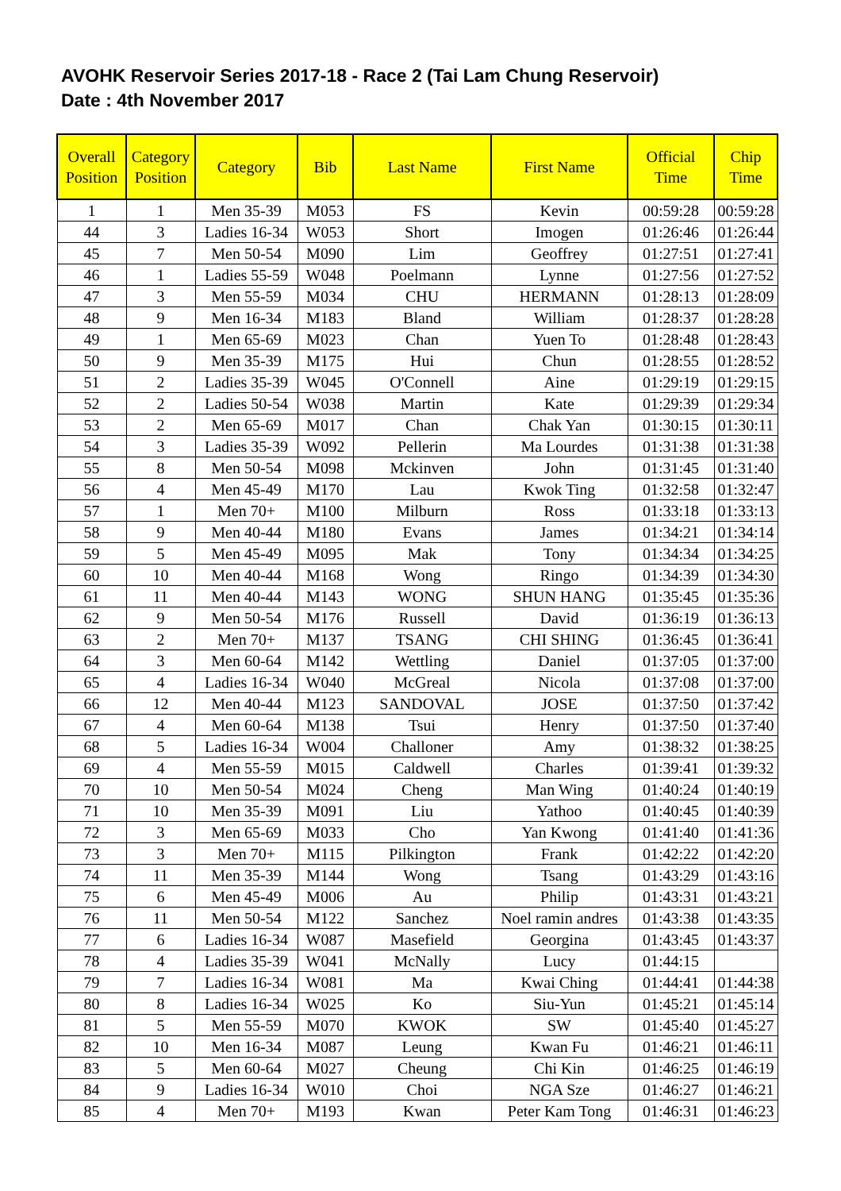AVOHK Reservoir Series 2017-18 - Race 2 (Tai Lam Chung Reservoir)
Date : 4th November 2017
| Overall Position | Category Position | Category | Bib | Last Name | First Name | Official Time | Chip Time |
| --- | --- | --- | --- | --- | --- | --- | --- |
| 1 | 1 | Men 35-39 | M053 | FS | Kevin | 00:59:28 | 00:59:28 |
| 44 | 3 | Ladies 16-34 | W053 | Short | Imogen | 01:26:46 | 01:26:44 |
| 45 | 7 | Men 50-54 | M090 | Lim | Geoffrey | 01:27:51 | 01:27:41 |
| 46 | 1 | Ladies 55-59 | W048 | Poelmann | Lynne | 01:27:56 | 01:27:52 |
| 47 | 3 | Men 55-59 | M034 | CHU | HERMANN | 01:28:13 | 01:28:09 |
| 48 | 9 | Men 16-34 | M183 | Bland | William | 01:28:37 | 01:28:28 |
| 49 | 1 | Men 65-69 | M023 | Chan | Yuen To | 01:28:48 | 01:28:43 |
| 50 | 9 | Men 35-39 | M175 | Hui | Chun | 01:28:55 | 01:28:52 |
| 51 | 2 | Ladies 35-39 | W045 | O'Connell | Aine | 01:29:19 | 01:29:15 |
| 52 | 2 | Ladies 50-54 | W038 | Martin | Kate | 01:29:39 | 01:29:34 |
| 53 | 2 | Men 65-69 | M017 | Chan | Chak Yan | 01:30:15 | 01:30:11 |
| 54 | 3 | Ladies 35-39 | W092 | Pellerin | Ma Lourdes | 01:31:38 | 01:31:38 |
| 55 | 8 | Men 50-54 | M098 | Mckinven | John | 01:31:45 | 01:31:40 |
| 56 | 4 | Men 45-49 | M170 | Lau | Kwok Ting | 01:32:58 | 01:32:47 |
| 57 | 1 | Men 70+ | M100 | Milburn | Ross | 01:33:18 | 01:33:13 |
| 58 | 9 | Men 40-44 | M180 | Evans | James | 01:34:21 | 01:34:14 |
| 59 | 5 | Men 45-49 | M095 | Mak | Tony | 01:34:34 | 01:34:25 |
| 60 | 10 | Men 40-44 | M168 | Wong | Ringo | 01:34:39 | 01:34:30 |
| 61 | 11 | Men 40-44 | M143 | WONG | SHUN HANG | 01:35:45 | 01:35:36 |
| 62 | 9 | Men 50-54 | M176 | Russell | David | 01:36:19 | 01:36:13 |
| 63 | 2 | Men 70+ | M137 | TSANG | CHI SHING | 01:36:45 | 01:36:41 |
| 64 | 3 | Men 60-64 | M142 | Wettling | Daniel | 01:37:05 | 01:37:00 |
| 65 | 4 | Ladies 16-34 | W040 | McGreal | Nicola | 01:37:08 | 01:37:00 |
| 66 | 12 | Men 40-44 | M123 | SANDOVAL | JOSE | 01:37:50 | 01:37:42 |
| 67 | 4 | Men 60-64 | M138 | Tsui | Henry | 01:37:50 | 01:37:40 |
| 68 | 5 | Ladies 16-34 | W004 | Challoner | Amy | 01:38:32 | 01:38:25 |
| 69 | 4 | Men 55-59 | M015 | Caldwell | Charles | 01:39:41 | 01:39:32 |
| 70 | 10 | Men 50-54 | M024 | Cheng | Man Wing | 01:40:24 | 01:40:19 |
| 71 | 10 | Men 35-39 | M091 | Liu | Yathoo | 01:40:45 | 01:40:39 |
| 72 | 3 | Men 65-69 | M033 | Cho | Yan Kwong | 01:41:40 | 01:41:36 |
| 73 | 3 | Men 70+ | M115 | Pilkington | Frank | 01:42:22 | 01:42:20 |
| 74 | 11 | Men 35-39 | M144 | Wong | Tsang | 01:43:29 | 01:43:16 |
| 75 | 6 | Men 45-49 | M006 | Au | Philip | 01:43:31 | 01:43:21 |
| 76 | 11 | Men 50-54 | M122 | Sanchez | Noel ramin andres | 01:43:38 | 01:43:35 |
| 77 | 6 | Ladies 16-34 | W087 | Masefield | Georgina | 01:43:45 | 01:43:37 |
| 78 | 4 | Ladies 35-39 | W041 | McNally | Lucy | 01:44:15 | |
| 79 | 7 | Ladies 16-34 | W081 | Ma | Kwai Ching | 01:44:41 | 01:44:38 |
| 80 | 8 | Ladies 16-34 | W025 | Ko | Siu-Yun | 01:45:21 | 01:45:14 |
| 81 | 5 | Men 55-59 | M070 | KWOK | SW | 01:45:40 | 01:45:27 |
| 82 | 10 | Men 16-34 | M087 | Leung | Kwan Fu | 01:46:21 | 01:46:11 |
| 83 | 5 | Men 60-64 | M027 | Cheung | Chi Kin | 01:46:25 | 01:46:19 |
| 84 | 9 | Ladies 16-34 | W010 | Choi | NGA Sze | 01:46:27 | 01:46:21 |
| 85 | 4 | Men 70+ | M193 | Kwan | Peter Kam Tong | 01:46:31 | 01:46:23 |